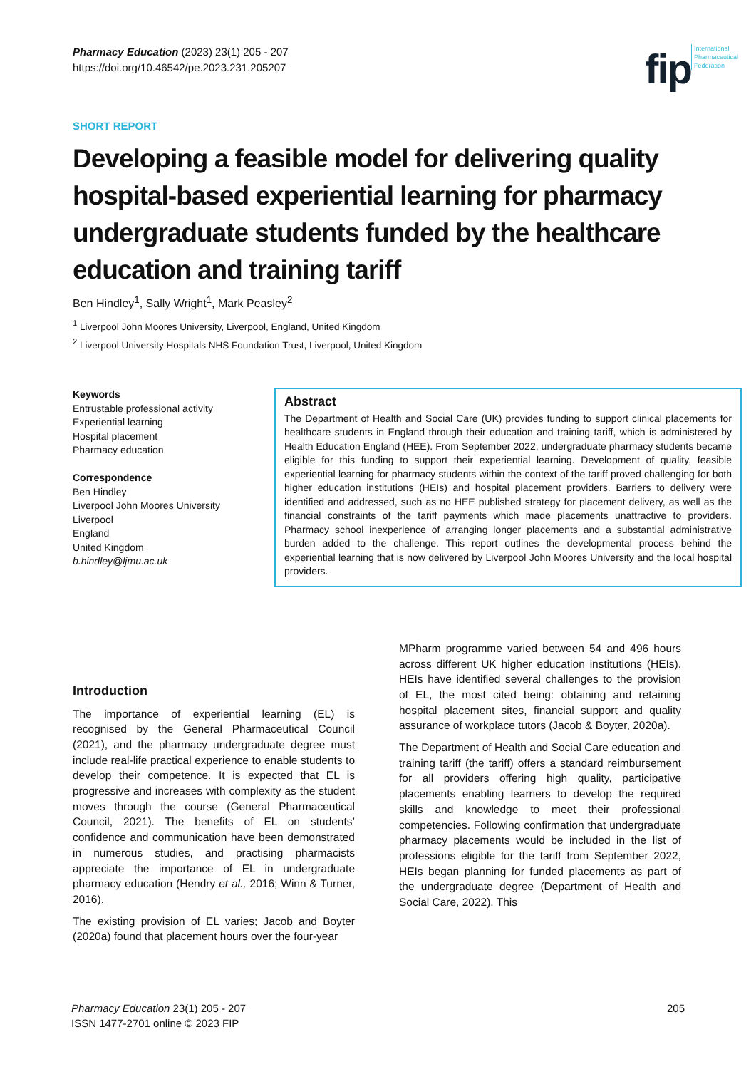Pharmacy Education (2023) 23(1) 205 - 207
https://doi.org/10.46542/pe.2023.231.205207
fip International
Pharmaceutical
Federation
SHORT REPORT
Developing a feasible model for delivering quality hospital-based experiential learning for pharmacy undergraduate students funded by the healthcare education and training tariff
Ben Hindley<sup>1</sup>, Sally Wright<sup>1</sup>, Mark Peasley<sup>2</sup>
<sup>1</sup> Liverpool John Moores University, Liverpool, England, United Kingdom
<sup>2</sup> Liverpool University Hospitals NHS Foundation Trust, Liverpool, United Kingdom
Keywords
Entrustable professional activity
Experiential learning
Hospital placement
Pharmacy education
Correspondence
Ben Hindley
Liverpool John Moores University
Liverpool
England
United Kingdom
b.hindley@ljmu.ac.uk
Abstract
The Department of Health and Social Care (UK) provides funding to support clinical placements for healthcare students in England through their education and training tariff, which is administered by Health Education England (HEE). From September 2022, undergraduate pharmacy students became eligible for this funding to support their experiential learning. Development of quality, feasible experiential learning for pharmacy students within the context of the tariff proved challenging for both higher education institutions (HEIs) and hospital placement providers. Barriers to delivery were identified and addressed, such as no HEE published strategy for placement delivery, as well as the financial constraints of the tariff payments which made placements unattractive to providers. Pharmacy school inexperience of arranging longer placements and a substantial administrative burden added to the challenge. This report outlines the developmental process behind the experiential learning that is now delivered by Liverpool John Moores University and the local hospital providers.
Introduction
The importance of experiential learning (EL) is recognised by the General Pharmaceutical Council (2021), and the pharmacy undergraduate degree must include real-life practical experience to enable students to develop their competence. It is expected that EL is progressive and increases with complexity as the student moves through the course (General Pharmaceutical Council, 2021). The benefits of EL on students’ confidence and communication have been demonstrated in numerous studies, and practising pharmacists appreciate the importance of EL in undergraduate pharmacy education (Hendry et al., 2016; Winn & Turner, 2016).
The existing provision of EL varies; Jacob and Boyter (2020a) found that placement hours over the four-year
MPharm programme varied between 54 and 496 hours across different UK higher education institutions (HEIs). HEIs have identified several challenges to the provision of EL, the most cited being: obtaining and retaining hospital placement sites, financial support and quality assurance of workplace tutors (Jacob & Boyter, 2020a).
The Department of Health and Social Care education and training tariff (the tariff) offers a standard reimbursement for all providers offering high quality, participative placements enabling learners to develop the required skills and knowledge to meet their professional competencies. Following confirmation that undergraduate pharmacy placements would be included in the list of professions eligible for the tariff from September 2022, HEIs began planning for funded placements as part of the undergraduate degree (Department of Health and Social Care, 2022). This
Pharmacy Education 23(1) 205 - 207
ISSN 1477-2701 online © 2023 FIP
205